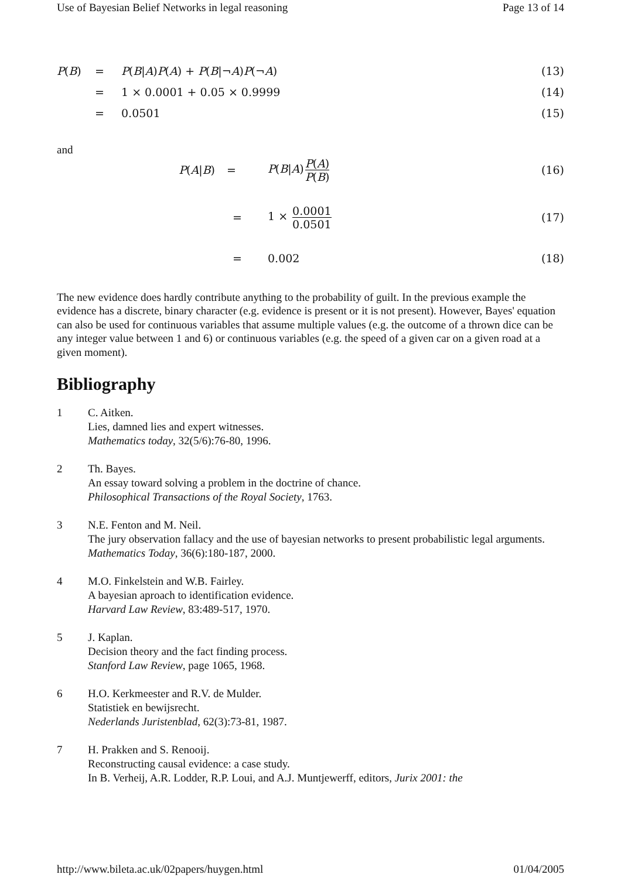Use of Bayesian Belief Networks in legal reasoning Page 13 of 14
P(B)
=
P(B|A)P(A) + P(B|¬A)P(¬A)
(13)
=
1 × 0.0001 + 0.05 × 0.9999
(14)
=
0.0501
(15)
and
P(A|B)
=
P(B|A)P(A) P(B)
(16)
=
1 × 0.0001 0.0501
(17)
=
0.002
(18)
The new evidence does hardly contribute anything to the probability of guilt. In the previous example the evidence has a discrete, binary character (e.g. evidence is present or it is not present). However, Bayes' equation can also be used for continuous variables that assume multiple values (e.g. the outcome of a thrown dice can be any integer value between 1 and 6) or continuous variables (e.g. the speed of a given car on a given road at a given moment).
Bibliography
1
C. Aitken.
Lies, damned lies and expert witnesses.
Mathematics today, 32(5/6):76-80, 1996.
2
Th. Bayes.
An essay toward solving a problem in the doctrine of chance.
Philosophical Transactions of the Royal Society, 1763.
3
N.E. Fenton and M. Neil.
The jury observation fallacy and the use of bayesian networks to present probabilistic legal arguments.
Mathematics Today, 36(6):180-187, 2000.
4
M.O. Finkelstein and W.B. Fairley.
A bayesian aproach to identification evidence.
Harvard Law Review, 83:489-517, 1970.
5
J. Kaplan.
Decision theory and the fact finding process.
Stanford Law Review, page 1065, 1968.
6
H.O. Kerkmeester and R.V. de Mulder.
Statistiek en bewijsrecht.
Nederlands Juristenblad, 62(3):73-81, 1987.
7
H. Prakken and S. Renooij.
Reconstructing causal evidence: a case study.
In B. Verheij, A.R. Lodder, R.P. Loui, and A.J. Muntjewerff, editors, Jurix 2001: the
http://www.bileta.ac.uk/02papers/huygen.html 01/04/2005